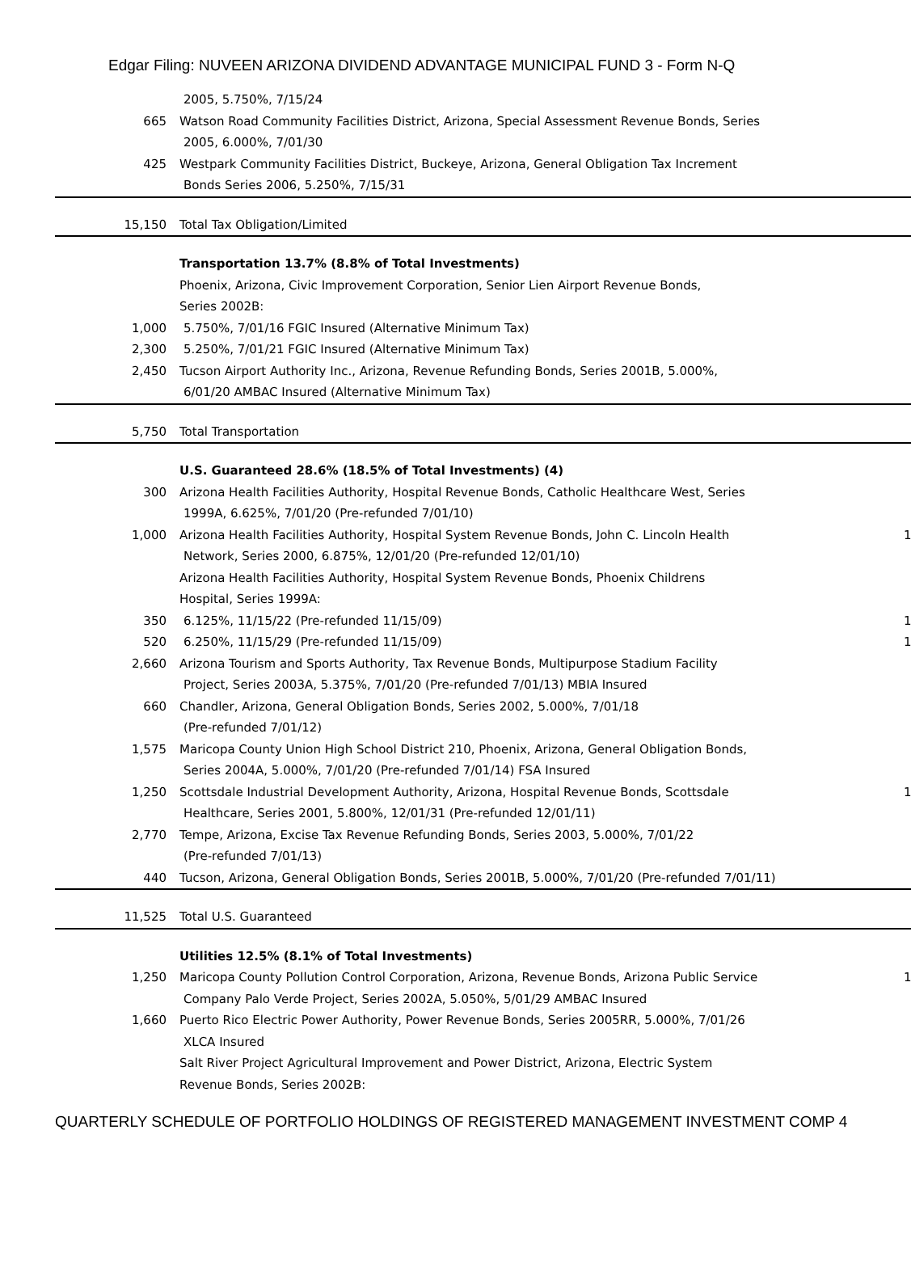Edgar Filing: NUVEEN ARIZONA DIVIDEND ADVANTAGE MUNICIPAL FUND 3 - Form N-Q
| | 2005, 5.750%, 7/15/24 | |
| 665 | Watson Road Community Facilities District, Arizona, Special Assessment Revenue Bonds, Series 2005, 6.000%, 7/01/30 | |
| 425 | Westpark Community Facilities District, Buckeye, Arizona, General Obligation Tax Increment Bonds Series 2006, 5.250%, 7/15/31 | |
| 15,150 | Total Tax Obligation/Limited | |
| | Transportation 13.7% (8.8% of Total Investments) | |
| | Phoenix, Arizona, Civic Improvement Corporation, Senior Lien Airport Revenue Bonds, Series 2002B: | |
| 1,000 | 5.750%, 7/01/16 FGIC Insured (Alternative Minimum Tax) | |
| 2,300 | 5.250%, 7/01/21 FGIC Insured (Alternative Minimum Tax) | |
| 2,450 | Tucson Airport Authority Inc., Arizona, Revenue Refunding Bonds, Series 2001B, 5.000%, 6/01/20 AMBAC Insured (Alternative Minimum Tax) | |
| 5,750 | Total Transportation | |
| | U.S. Guaranteed 28.6% (18.5% of Total Investments) (4) | |
| 300 | Arizona Health Facilities Authority, Hospital Revenue Bonds, Catholic Healthcare West, Series 1999A, 6.625%, 7/01/20 (Pre-refunded 7/01/10) | |
| 1,000 | Arizona Health Facilities Authority, Hospital System Revenue Bonds, John C. Lincoln Health Network, Series 2000, 6.875%, 12/01/20 (Pre-refunded 12/01/10) | 1 |
| | Arizona Health Facilities Authority, Hospital System Revenue Bonds, Phoenix Childrens Hospital, Series 1999A: | |
| 350 | 6.125%, 11/15/22 (Pre-refunded 11/15/09) | 1 |
| 520 | 6.250%, 11/15/29 (Pre-refunded 11/15/09) | 1 |
| 2,660 | Arizona Tourism and Sports Authority, Tax Revenue Bonds, Multipurpose Stadium Facility Project, Series 2003A, 5.375%, 7/01/20 (Pre-refunded 7/01/13) MBIA Insured | |
| 660 | Chandler, Arizona, General Obligation Bonds, Series 2002, 5.000%, 7/01/18 (Pre-refunded 7/01/12) | |
| 1,575 | Maricopa County Union High School District 210, Phoenix, Arizona, General Obligation Bonds, Series 2004A, 5.000%, 7/01/20 (Pre-refunded 7/01/14) FSA Insured | |
| 1,250 | Scottsdale Industrial Development Authority, Arizona, Hospital Revenue Bonds, Scottsdale Healthcare, Series 2001, 5.800%, 12/01/31 (Pre-refunded 12/01/11) | 1 |
| 2,770 | Tempe, Arizona, Excise Tax Revenue Refunding Bonds, Series 2003, 5.000%, 7/01/22 (Pre-refunded 7/01/13) | |
| 440 | Tucson, Arizona, General Obligation Bonds, Series 2001B, 5.000%, 7/01/20 (Pre-refunded 7/01/11) | |
| 11,525 | Total U.S. Guaranteed | |
| | Utilities 12.5% (8.1% of Total Investments) | |
| 1,250 | Maricopa County Pollution Control Corporation, Arizona, Revenue Bonds, Arizona Public Service Company Palo Verde Project, Series 2002A, 5.050%, 5/01/29 AMBAC Insured | 1 |
| 1,660 | Puerto Rico Electric Power Authority, Power Revenue Bonds, Series 2005RR, 5.000%, 7/01/26 XLCA Insured | |
| | Salt River Project Agricultural Improvement and Power District, Arizona, Electric System Revenue Bonds, Series 2002B: | |
QUARTERLY SCHEDULE OF PORTFOLIO HOLDINGS OF REGISTERED MANAGEMENT INVESTMENT COMP 4